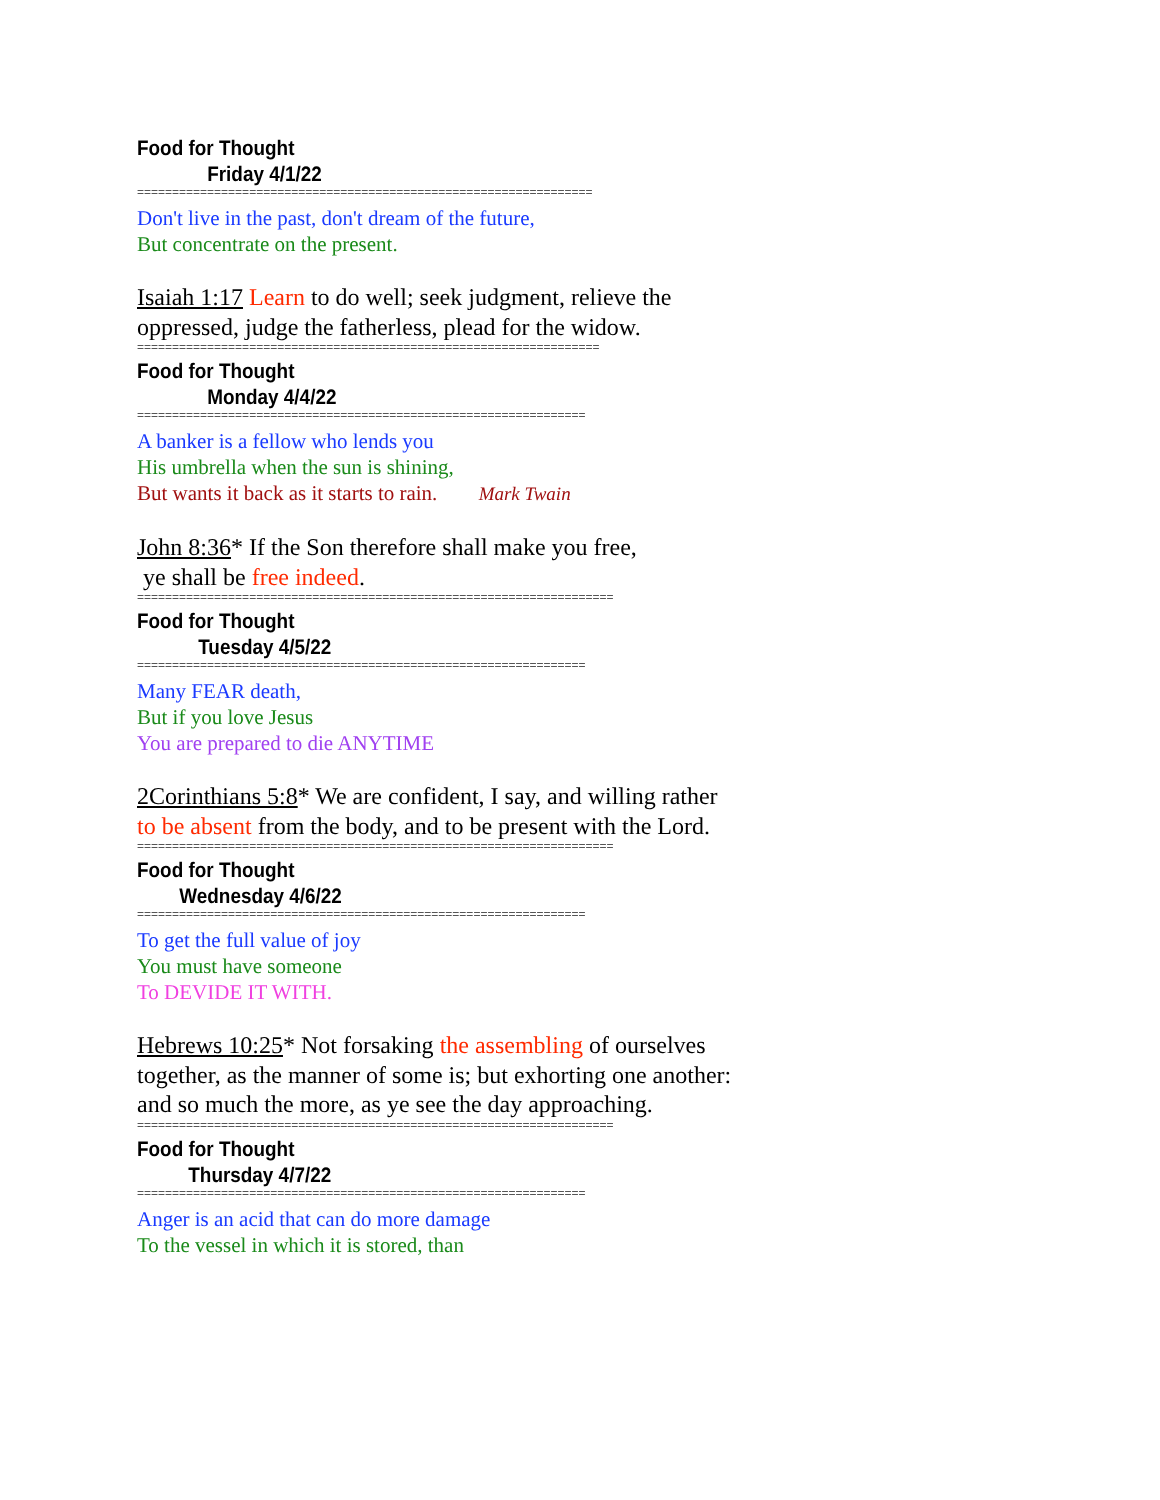Food for Thought
Friday 4/1/22
=================================================================
Don't live in the past, don't dream of the future,
But concentrate on the present.
Isaiah 1:17 Learn to do well; seek judgment, relieve the oppressed, judge the fatherless, plead for the widow.
==================================================================
Food for Thought
Monday 4/4/22
================================================================
A banker is a fellow who lends you
His umbrella when the sun is shining,
But wants it back as it starts to rain. Mark Twain
John 8:36* If the Son therefore shall make you free,
ye shall be free indeed.
====================================================================
Food for Thought
Tuesday 4/5/22
================================================================
Many FEAR death,
But if you love Jesus
You are prepared to die ANYTIME
2Corinthians 5:8* We are confident, I say, and willing rather to be absent from the body, and to be present with the Lord.
====================================================================
Food for Thought
Wednesday 4/6/22
================================================================
To get the full value of joy
You must have someone
To DEVIDE IT WITH.
Hebrews 10:25* Not forsaking the assembling of ourselves together, as the manner of some is; but exhorting one another: and so much the more, as ye see the day approaching.
====================================================================
Food for Thought
Thursday 4/7/22
================================================================
Anger is an acid that can do more damage
To the vessel in which it is stored, than